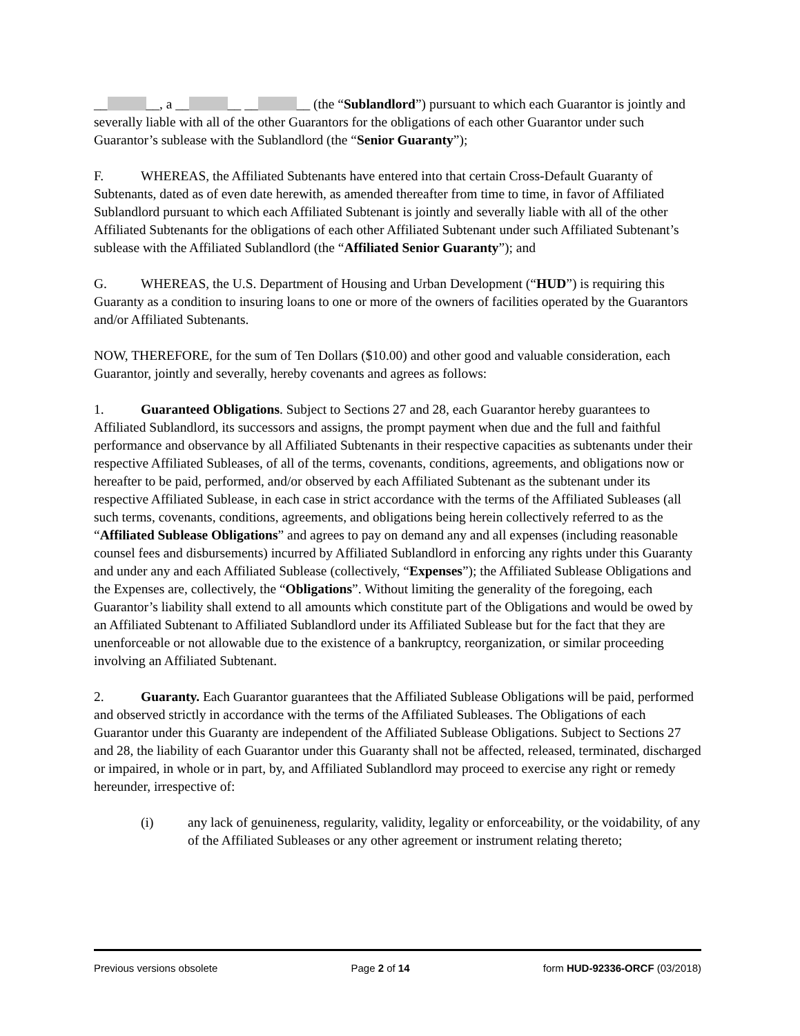__ __, a __ __ __ __ (the “Sublandlord”) pursuant to which each Guarantor is jointly and severally liable with all of the other Guarantors for the obligations of each other Guarantor under such Guarantor’s sublease with the Sublandlord (the “Senior Guaranty”);
F. WHEREAS, the Affiliated Subtenants have entered into that certain Cross-Default Guaranty of Subtenants, dated as of even date herewith, as amended thereafter from time to time, in favor of Affiliated Sublandlord pursuant to which each Affiliated Subtenant is jointly and severally liable with all of the other Affiliated Subtenants for the obligations of each other Affiliated Subtenant under such Affiliated Subtenant’s sublease with the Affiliated Sublandlord (the “Affiliated Senior Guaranty”); and
G. WHEREAS, the U.S. Department of Housing and Urban Development (“HUD”) is requiring this Guaranty as a condition to insuring loans to one or more of the owners of facilities operated by the Guarantors and/or Affiliated Subtenants.
NOW, THEREFORE, for the sum of Ten Dollars ($10.00) and other good and valuable consideration, each Guarantor, jointly and severally, hereby covenants and agrees as follows:
1. Guaranteed Obligations. Subject to Sections 27 and 28, each Guarantor hereby guarantees to Affiliated Sublandlord, its successors and assigns, the prompt payment when due and the full and faithful performance and observance by all Affiliated Subtenants in their respective capacities as subtenants under their respective Affiliated Subleases, of all of the terms, covenants, conditions, agreements, and obligations now or hereafter to be paid, performed, and/or observed by each Affiliated Subtenant as the subtenant under its respective Affiliated Sublease, in each case in strict accordance with the terms of the Affiliated Subleases (all such terms, covenants, conditions, agreements, and obligations being herein collectively referred to as the “Affiliated Sublease Obligations” and agrees to pay on demand any and all expenses (including reasonable counsel fees and disbursements) incurred by Affiliated Sublandlord in enforcing any rights under this Guaranty and under any and each Affiliated Sublease (collectively, “Expenses”); the Affiliated Sublease Obligations and the Expenses are, collectively, the “Obligations”. Without limiting the generality of the foregoing, each Guarantor’s liability shall extend to all amounts which constitute part of the Obligations and would be owed by an Affiliated Subtenant to Affiliated Sublandlord under its Affiliated Sublease but for the fact that they are unenforceable or not allowable due to the existence of a bankruptcy, reorganization, or similar proceeding involving an Affiliated Subtenant.
2. Guaranty. Each Guarantor guarantees that the Affiliated Sublease Obligations will be paid, performed and observed strictly in accordance with the terms of the Affiliated Subleases. The Obligations of each Guarantor under this Guaranty are independent of the Affiliated Sublease Obligations. Subject to Sections 27 and 28, the liability of each Guarantor under this Guaranty shall not be affected, released, terminated, discharged or impaired, in whole or in part, by, and Affiliated Sublandlord may proceed to exercise any right or remedy hereunder, irrespective of:
(i) any lack of genuineness, regularity, validity, legality or enforceability, or the voidability, of any of the Affiliated Subleases or any other agreement or instrument relating thereto;
Previous versions obsolete Page 2 of 14 form HUD-92336-ORCF (03/2018)